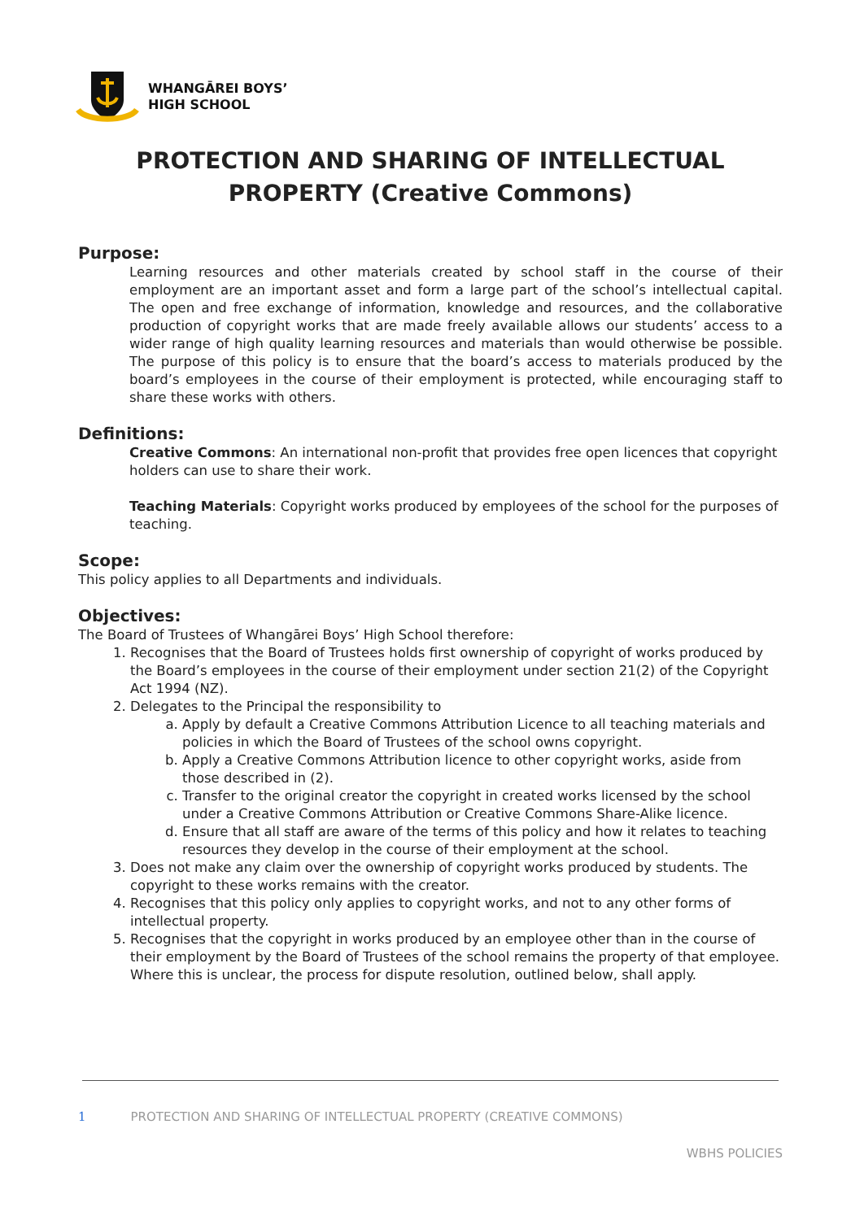WHANGĀREI BOYS’
HIGH SCHOOL
PROTECTION AND SHARING OF INTELLECTUAL
PROPERTY (Creative Commons)
Purpose:
Learning resources and other materials created by school staff in the course of their employment are an important asset and form a large part of the school’s intellectual capital. The open and free exchange of information, knowledge and resources, and the collaborative production of copyright works that are made freely available allows our students’ access to a wider range of high quality learning resources and materials than would otherwise be possible. The purpose of this policy is to ensure that the board’s access to materials produced by the board’s employees in the course of their employment is protected, while encouraging staff to share these works with others.
Definitions:
Creative Commons: An international non-profit that provides free open licences that copyright holders can use to share their work.
Teaching Materials: Copyright works produced by employees of the school for the purposes of teaching.
Scope:
This policy applies to all Departments and individuals.
Objectives:
The Board of Trustees of Whangārei Boys’ High School therefore:
1. Recognises that the Board of Trustees holds first ownership of copyright of works produced by the Board’s employees in the course of their employment under section 21(2) of the Copyright Act 1994 (NZ).
2. Delegates to the Principal the responsibility to
a. Apply by default a Creative Commons Attribution Licence to all teaching materials and policies in which the Board of Trustees of the school owns copyright.
b. Apply a Creative Commons Attribution licence to other copyright works, aside from those described in (2).
c. Transfer to the original creator the copyright in created works licensed by the school under a Creative Commons Attribution or Creative Commons Share-Alike licence.
d. Ensure that all staff are aware of the terms of this policy and how it relates to teaching resources they develop in the course of their employment at the school.
3. Does not make any claim over the ownership of copyright works produced by students. The copyright to these works remains with the creator.
4. Recognises that this policy only applies to copyright works, and not to any other forms of intellectual property.
5. Recognises that the copyright in works produced by an employee other than in the course of their employment by the Board of Trustees of the school remains the property of that employee. Where this is unclear, the process for dispute resolution, outlined below, shall apply.
1 PROTECTION AND SHARING OF INTELLECTUAL PROPERTY (CREATIVE COMMONS)
WBHS POLICIES